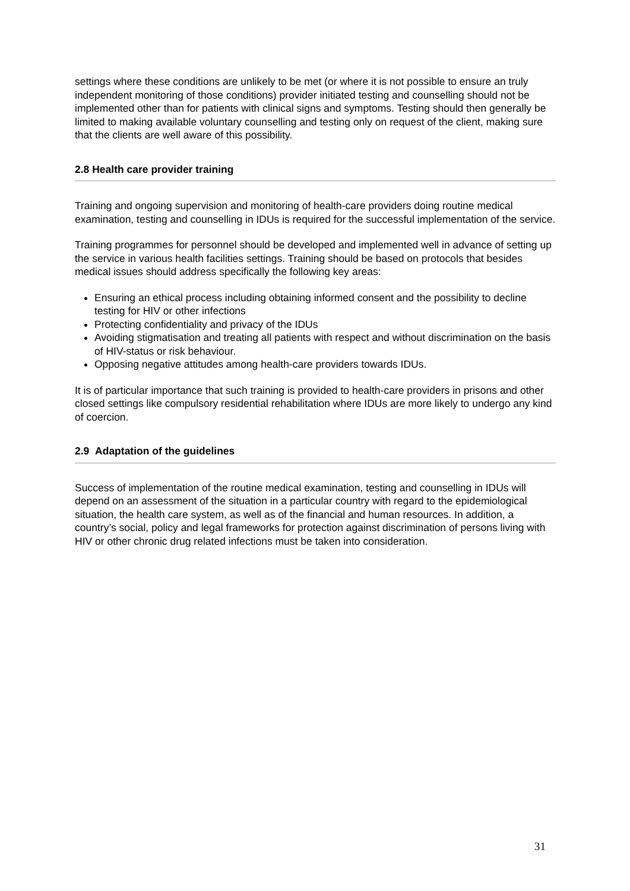settings where these conditions are unlikely to be met (or where it is not possible to ensure an truly independent monitoring of those conditions) provider initiated testing and counselling should not be implemented other than for patients with clinical signs and symptoms. Testing should then generally be limited to making available voluntary counselling and testing only on request of the client, making sure that the clients are well aware of this possibility.
2.8 Health care provider training
Training and ongoing supervision and monitoring of health-care providers doing routine medical examination, testing and counselling in IDUs is required for the successful implementation of the service.
Training programmes for personnel should be developed and implemented well in advance of setting up the service in various health facilities settings. Training should be based on protocols that besides medical issues should address specifically the following key areas:
Ensuring an ethical process including obtaining informed consent and the possibility to decline testing for HIV or other infections
Protecting confidentiality and privacy of the IDUs
Avoiding stigmatisation and treating all patients with respect and without discrimination on the basis of HIV-status or risk behaviour.
Opposing negative attitudes among health-care providers towards IDUs.
It is of particular importance that such training is provided to health-care providers in prisons and other closed settings like compulsory residential rehabilitation where IDUs are more likely to undergo any kind of coercion.
2.9 Adaptation of the guidelines
Success of implementation of the routine medical examination, testing and counselling in IDUs will depend on an assessment of the situation in a particular country with regard to the epidemiological situation, the health care system, as well as of the financial and human resources. In addition, a country’s social, policy and legal frameworks for protection against discrimination of persons living with HIV or other chronic drug related infections must be taken into consideration.
31